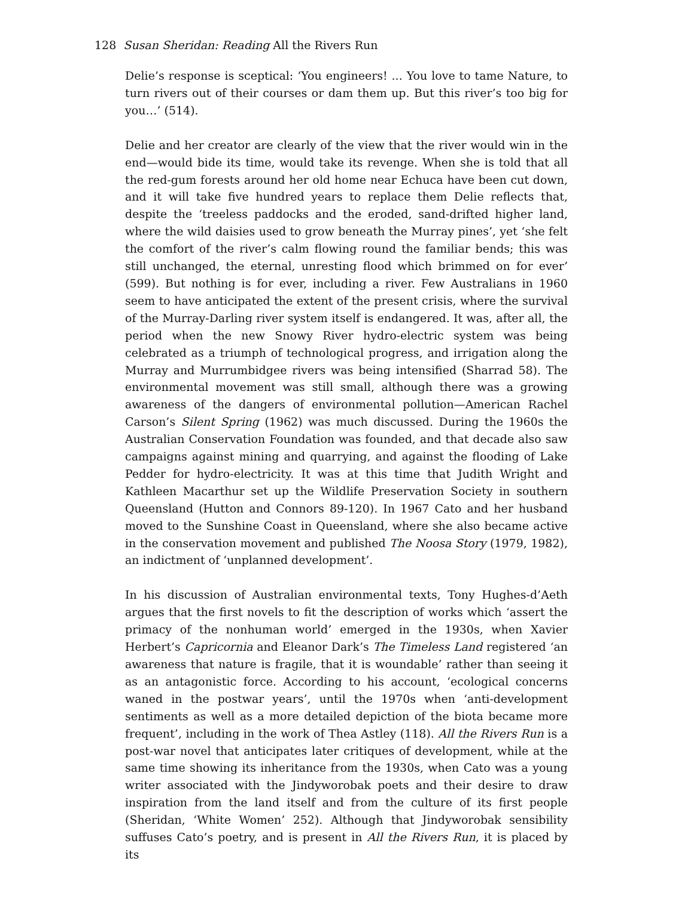128 Susan Sheridan: Reading All the Rivers Run
Delie’s response is sceptical: ‘You engineers! ... You love to tame Nature, to turn rivers out of their courses or dam them up. But this river’s too big for you…’ (514).
Delie and her creator are clearly of the view that the river would win in the end—would bide its time, would take its revenge. When she is told that all the red-gum forests around her old home near Echuca have been cut down, and it will take five hundred years to replace them Delie reflects that, despite the ‘treeless paddocks and the eroded, sand-drifted higher land, where the wild daisies used to grow beneath the Murray pines’, yet ‘she felt the comfort of the river’s calm flowing round the familiar bends; this was still unchanged, the eternal, unresting flood which brimmed on for ever’ (599). But nothing is for ever, including a river. Few Australians in 1960 seem to have anticipated the extent of the present crisis, where the survival of the Murray-Darling river system itself is endangered. It was, after all, the period when the new Snowy River hydro-electric system was being celebrated as a triumph of technological progress, and irrigation along the Murray and Murrumbidgee rivers was being intensified (Sharrad 58). The environmental movement was still small, although there was a growing awareness of the dangers of environmental pollution—American Rachel Carson’s Silent Spring (1962) was much discussed. During the 1960s the Australian Conservation Foundation was founded, and that decade also saw campaigns against mining and quarrying, and against the flooding of Lake Pedder for hydro-electricity. It was at this time that Judith Wright and Kathleen Macarthur set up the Wildlife Preservation Society in southern Queensland (Hutton and Connors 89-120). In 1967 Cato and her husband moved to the Sunshine Coast in Queensland, where she also became active in the conservation movement and published The Noosa Story (1979, 1982), an indictment of ‘unplanned development’.
In his discussion of Australian environmental texts, Tony Hughes-d’Aeth argues that the first novels to fit the description of works which ‘assert the primacy of the nonhuman world’ emerged in the 1930s, when Xavier Herbert’s Capricornia and Eleanor Dark’s The Timeless Land registered ‘an awareness that nature is fragile, that it is woundable’ rather than seeing it as an antagonistic force. According to his account, ‘ecological concerns waned in the postwar years’, until the 1970s when ‘anti-development sentiments as well as a more detailed depiction of the biota became more frequent’, including in the work of Thea Astley (118). All the Rivers Run is a post-war novel that anticipates later critiques of development, while at the same time showing its inheritance from the 1930s, when Cato was a young writer associated with the Jindyworobak poets and their desire to draw inspiration from the land itself and from the culture of its first people (Sheridan, ‘White Women’ 252). Although that Jindyworobak sensibility suffuses Cato’s poetry, and is present in All the Rivers Run, it is placed by its